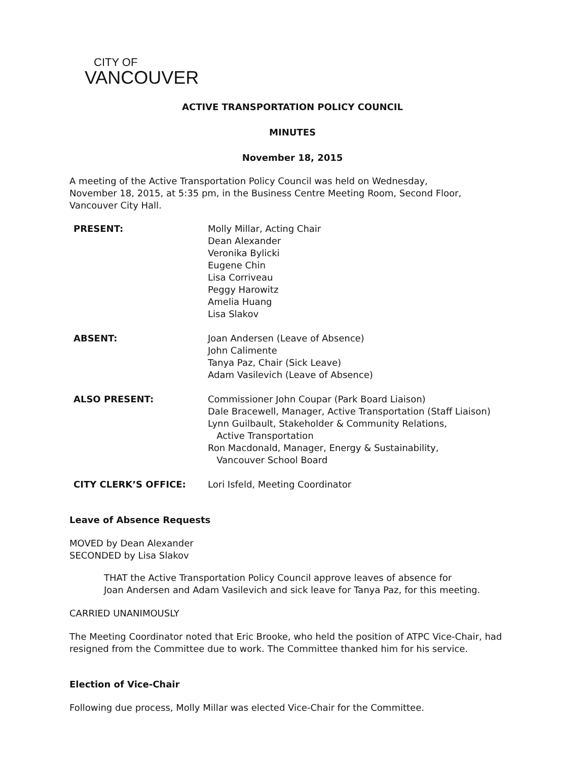CITY OF
VANCOUVER
ACTIVE TRANSPORTATION POLICY COUNCIL
MINUTES
November 18, 2015
A meeting of the Active Transportation Policy Council was held on Wednesday,
November 18, 2015, at 5:35 pm, in the Business Centre Meeting Room, Second Floor,
Vancouver City Hall.
| PRESENT: | Molly Millar, Acting Chair Dean Alexander Veronika Bylicki Eugene Chin Lisa Corriveau Peggy Harowitz Amelia Huang Lisa Slakov |
| ABSENT: | Joan Andersen (Leave of Absence) John Calimente Tanya Paz, Chair (Sick Leave) Adam Vasilevich (Leave of Absence) |
| ALSO PRESENT: | Commissioner John Coupar (Park Board Liaison) Dale Bracewell, Manager, Active Transportation (Staff Liaison) Lynn Guilbault, Stakeholder & Community Relations, Active Transportation Ron Macdonald, Manager, Energy & Sustainability, Vancouver School Board |
| CITY CLERK’S OFFICE: | Lori Isfeld, Meeting Coordinator |
Leave of Absence Requests
MOVED by Dean Alexander
SECONDED by Lisa Slakov
THAT the Active Transportation Policy Council approve leaves of absence for
Joan Andersen and Adam Vasilevich and sick leave for Tanya Paz, for this meeting.
CARRIED UNANIMOUSLY
The Meeting Coordinator noted that Eric Brooke, who held the position of ATPC Vice-Chair, had
resigned from the Committee due to work. The Committee thanked him for his service.
Election of Vice-Chair
Following due process, Molly Millar was elected Vice-Chair for the Committee.